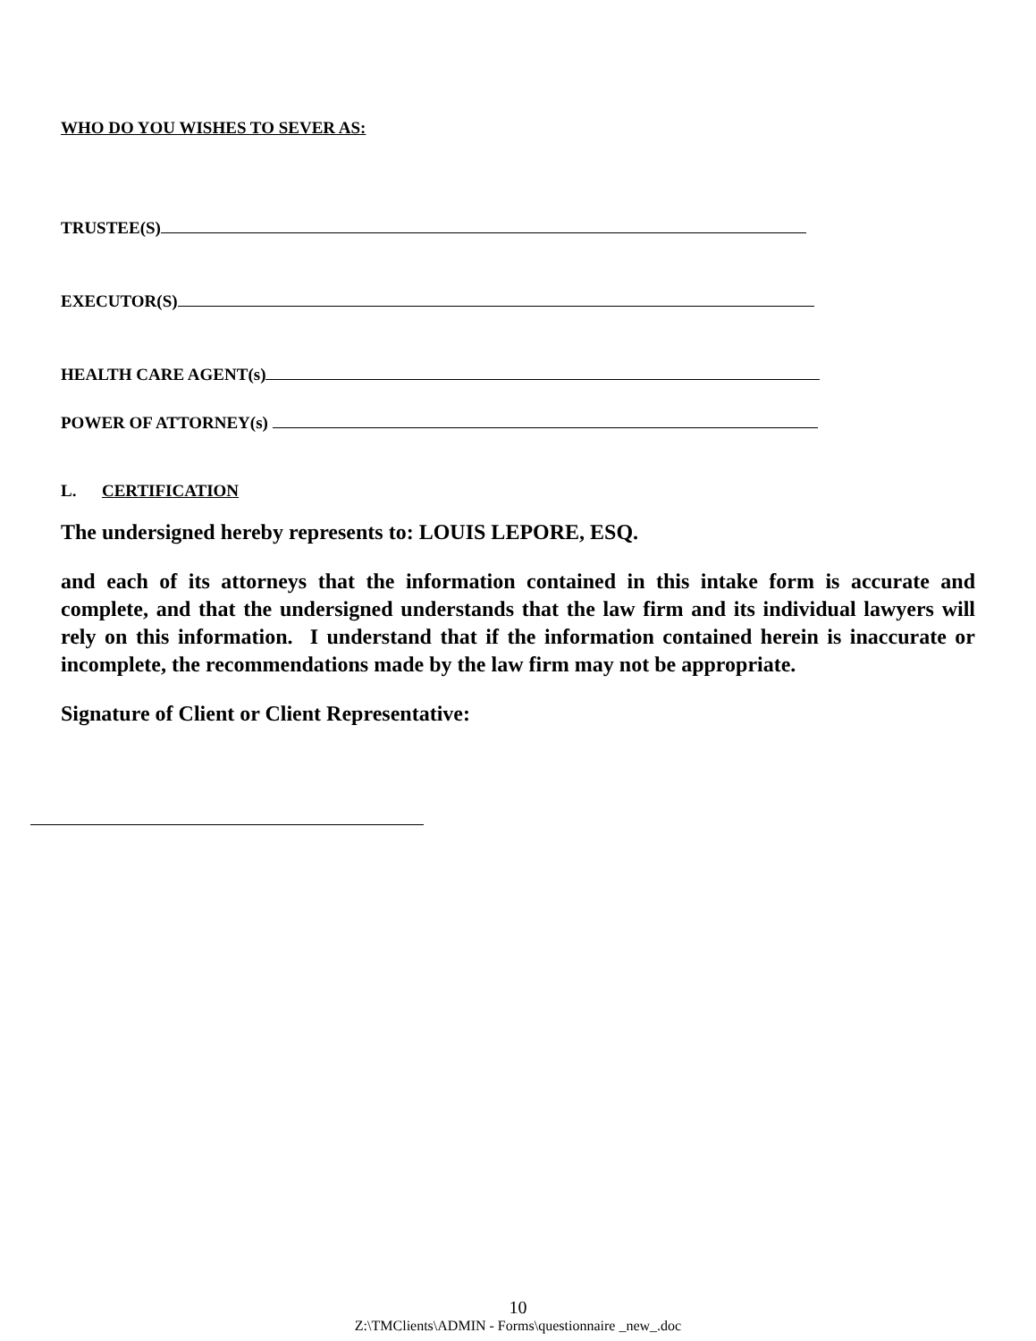WHO DO YOU WISHES TO SEVER AS:
TRUSTEE(S)
EXECUTOR(S)
HEALTH CARE AGENT(s)
POWER OF ATTORNEY(s)
L. CERTIFICATION
The undersigned hereby represents to: LOUIS LEPORE, ESQ.
and each of its attorneys that the information contained in this intake form is accurate and complete, and that the undersigned understands that the law firm and its individual lawyers will rely on this information. I understand that if the information contained herein is inaccurate or incomplete, the recommendations made by the law firm may not be appropriate.
Signature of Client or Client Representative:
10
Z:\TMClients\ADMIN - Forms\questionnaire _new_.doc